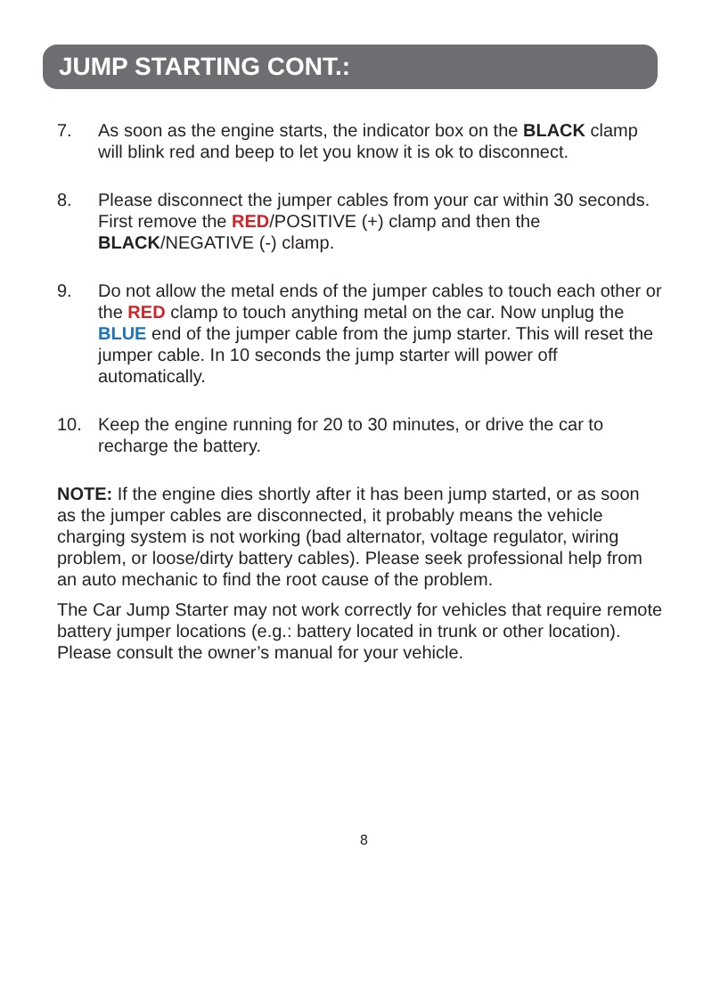JUMP STARTING CONT.:
7. As soon as the engine starts, the indicator box on the BLACK clamp will blink red and beep to let you know it is ok to disconnect.
8. Please disconnect the jumper cables from your car within 30 seconds. First remove the RED/POSITIVE (+) clamp and then the BLACK/NEGATIVE (-) clamp.
9. Do not allow the metal ends of the jumper cables to touch each other or the RED clamp to touch anything metal on the car. Now unplug the BLUE end of the jumper cable from the jump starter. This will reset the jumper cable. In 10 seconds the jump starter will power off automatically.
10. Keep the engine running for 20 to 30 minutes, or drive the car to recharge the battery.
NOTE: If the engine dies shortly after it has been jump started, or as soon as the jumper cables are disconnected, it probably means the vehicle charging system is not working (bad alternator, voltage regulator, wiring problem, or loose/dirty battery cables). Please seek professional help from an auto mechanic to find the root cause of the problem.
The Car Jump Starter may not work correctly for vehicles that require remote battery jumper locations (e.g.: battery located in trunk or other location). Please consult the owner’s manual for your vehicle.
8